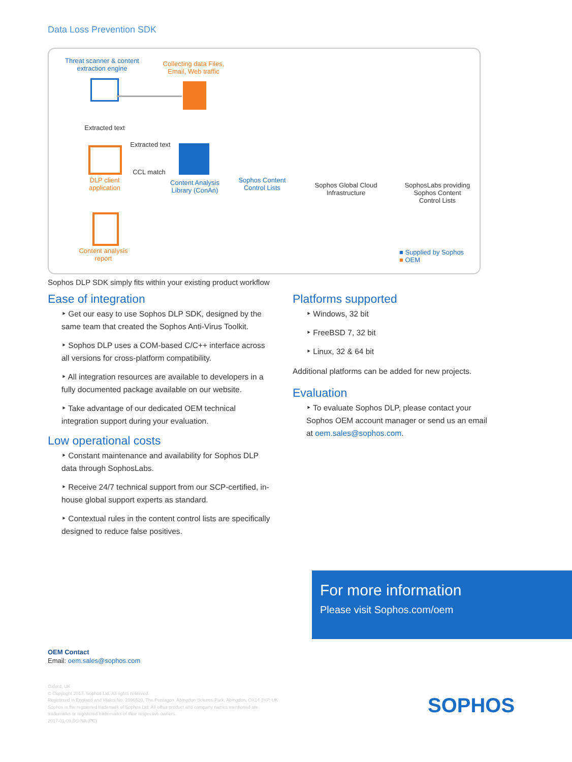Data Loss Prevention SDK
Threat scanner & content extraction engine
Collecting data Files, Email, Web traffic
Extracted text
Extracted text
CCL match
DLP client application
Content Analysis Library (ConAn)
Sophos Content Control Lists
Sophos Global Cloud Infrastructure
SophosLabs providing Sophos Content Control Lists
Content analysis report
■ Supplied by Sophos
■ OEM
Sophos DLP SDK simply fits within your existing product workflow
Ease of integration
‣ Get our easy to use Sophos DLP SDK, designed by the same team that created the Sophos Anti-Virus Toolkit.
‣ Sophos DLP uses a COM-based C/C++ interface across all versions for cross-platform compatibility.
‣ All integration resources are available to developers in a fully documented package available on our website.
‣ Take advantage of our dedicated OEM technical integration support during your evaluation.
Low operational costs
‣ Constant maintenance and availability for Sophos DLP data through SophosLabs.
‣ Receive 24/7 technical support from our SCP-certified, in-house global support experts as standard.
‣ Contextual rules in the content control lists are specifically designed to reduce false positives.
Platforms supported
‣ Windows, 32 bit
‣ FreeBSD 7, 32 bit
‣ Linux, 32 & 64 bit
Additional platforms can be added for new projects.
Evaluation
‣ To evaluate Sophos DLP, please contact your Sophos OEM account manager or send us an email at oem.sales@sophos.com.
For more information
Please visit Sophos.com/oem
OEM Contact
Email: oem.sales@sophos.com
Oxford, UK
© Copyright 2017. Sophos Ltd. All rights reserved.
Registered in England and Wales No. 2096520, The Pentagon, Abingdon Science Park, Abingdon, OX14 3YP, UK
Sophos is the registered trademark of Sophos Ltd. All other product and company names mentioned are
trademarks or registered trademarks of their respective owners.
2017-01-09 DS-NA (PC)
SOPHOS